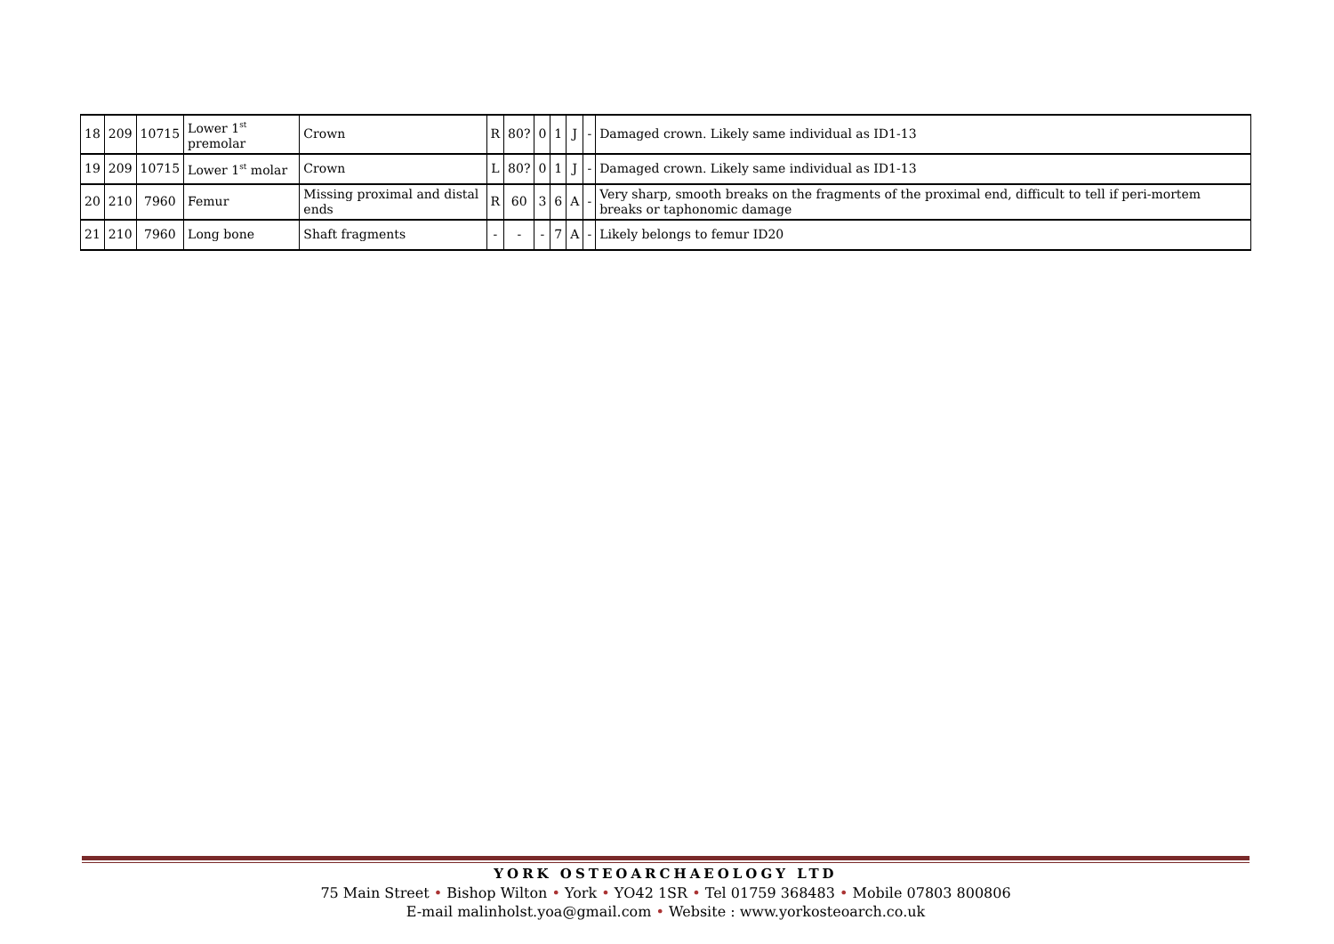| 18 | 209 | 10715 | Lower 1<sup>st</sup> premolar | Crown | R | 80? | 0 | 1 | J | - | Damaged crown. Likely same individual as ID1-13 |
| 19 | 209 | 10715 | Lower 1<sup>st</sup> molar | Crown | L | 80? | 0 | 1 | J | - | Damaged crown. Likely same individual as ID1-13 |
| 20 | 210 | 7960 | Femur | Missing proximal and distal ends | R | 60 | 3 | 6 | A | - | Very sharp, smooth breaks on the fragments of the proximal end, difficult to tell if peri-mortem breaks or taphonomic damage |
| 21 | 210 | 7960 | Long bone | Shaft fragments | - | - | - | 7 | A | - | Likely belongs to femur ID20 |
YORK OSTEOARCHAEOLOGY LTD
75 Main Street • Bishop Wilton • York • YO42 1SR • Tel 01759 368483 • Mobile 07803 800806
E-mail malinholst.yoa@gmail.com • Website : www.yorkosteoarch.co.uk